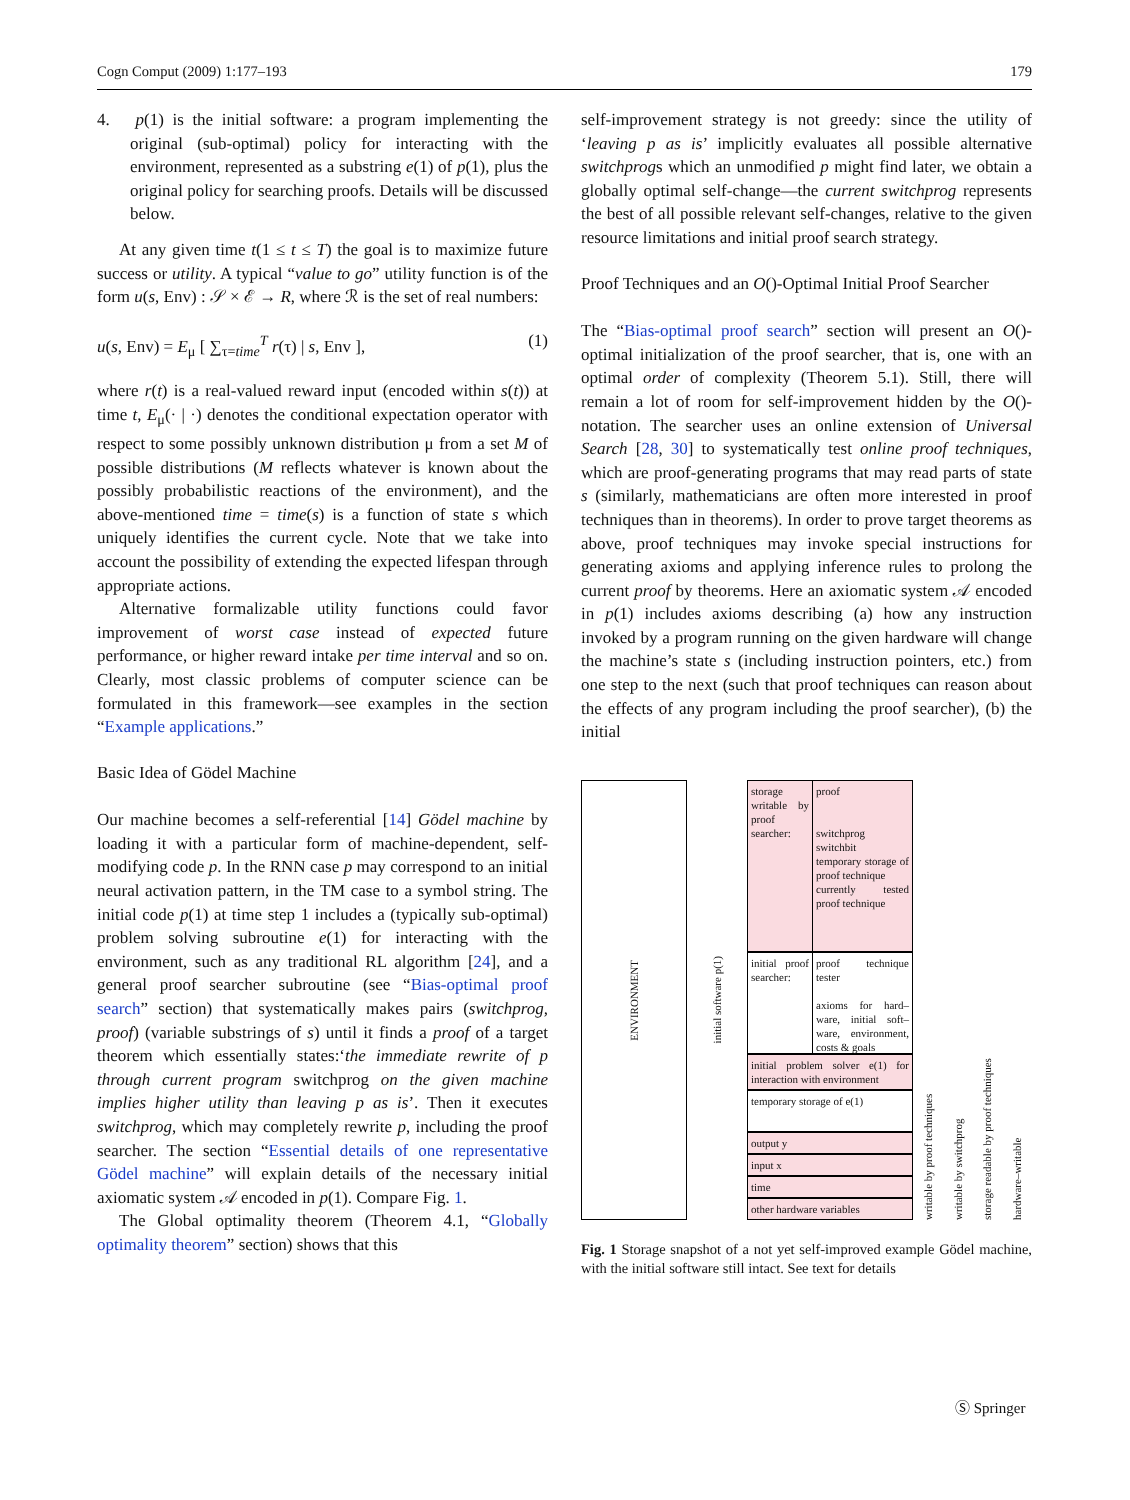Cogn Comput (2009) 1:177–193 179
4. p(1) is the initial software: a program implementing the original (sub-optimal) policy for interacting with the environment, represented as a substring e(1) of p(1), plus the original policy for searching proofs. Details will be discussed below.
At any given time t(1 ≤ t ≤ T) the goal is to maximize future success or utility. A typical “value to go” utility function is of the form u(s, Env) : 𝒮 × ℰ → R, where ℛ is the set of real numbers:
u(s, Env) = E<sub>μ</sub> [ ∑<sub>τ=time</sub><sup>T</sup> r(τ) | s, Env ], (1)
where r(t) is a real-valued reward input (encoded within s(t)) at time t, E<sub>μ</sub>(· | ·) denotes the conditional expectation operator with respect to some possibly unknown distribution μ from a set M of possible distributions (M reflects whatever is known about the possibly probabilistic reactions of the environment), and the above-mentioned time = time(s) is a function of state s which uniquely identifies the current cycle. Note that we take into account the possibility of extending the expected lifespan through appropriate actions.
Alternative formalizable utility functions could favor improvement of worst case instead of expected future performance, or higher reward intake per time interval and so on. Clearly, most classic problems of computer science can be formulated in this framework—see examples in the section “Example applications.”
Basic Idea of Gödel Machine
Our machine becomes a self-referential [14] Gödel machine by loading it with a particular form of machine-dependent, self-modifying code p. In the RNN case p may correspond to an initial neural activation pattern, in the TM case to a symbol string. The initial code p(1) at time step 1 includes a (typically sub-optimal) problem solving subroutine e(1) for interacting with the environment, such as any traditional RL algorithm [24], and a general proof searcher subroutine (see “Bias-optimal proof search” section) that systematically makes pairs (switchprog, proof) (variable substrings of s) until it finds a proof of a target theorem which essentially states:‘the immediate rewrite of p through current program switchprog on the given machine implies higher utility than leaving p as is’. Then it executes switchprog, which may completely rewrite p, including the proof searcher. The section “Essential details of one representative Gödel machine” will explain details of the necessary initial axiomatic system 𝒜 encoded in p(1). Compare Fig. 1.
The Global optimality theorem (Theorem 4.1, “Globally optimality theorem” section) shows that this
self-improvement strategy is not greedy: since the utility of ‘leaving p as is’ implicitly evaluates all possible alternative switchprogs which an unmodified p might find later, we obtain a globally optimal self-change—the current switchprog represents the best of all possible relevant self-changes, relative to the given resource limitations and initial proof search strategy.
Proof Techniques and an O()-Optimal Initial Proof Searcher
The “Bias-optimal proof search” section will present an O()-optimal initialization of the proof searcher, that is, one with an optimal order of complexity (Theorem 5.1). Still, there will remain a lot of room for self-improvement hidden by the O()-notation. The searcher uses an online extension of Universal Search [28, 30] to systematically test online proof techniques, which are proof-generating programs that may read parts of state s (similarly, mathematicians are often more interested in proof techniques than in theorems). In order to prove target theorems as above, proof techniques may invoke special instructions for generating axioms and applying inference rules to prolong the current proof by theorems. Here an axiomatic system 𝒜 encoded in p(1) includes axioms describing (a) how any instruction invoked by a program running on the given hardware will change the machine’s state s (including instruction pointers, etc.) from one step to the next (such that proof techniques can reason about the effects of any program including the proof searcher), (b) the initial
ENVIRONMENT
initial software p(1)
storage writable by proof searcher:
proof
switchprog
switchbit
temporary storage of proof technique
currently tested proof technique
initial proof searcher:
proof technique tester
axioms for hard–ware, initial soft–ware, environment, costs & goals
initial problem solver e(1) for interaction with environment
temporary storage of e(1)
output y
input x
time
other hardware variables
writable by proof techniques writable by switchprog storage readable by proof techniques hardware–writable
Fig. 1 Storage snapshot of a not yet self-improved example Gödel machine, with the initial software still intact. See text for details
Ⓢ Springer